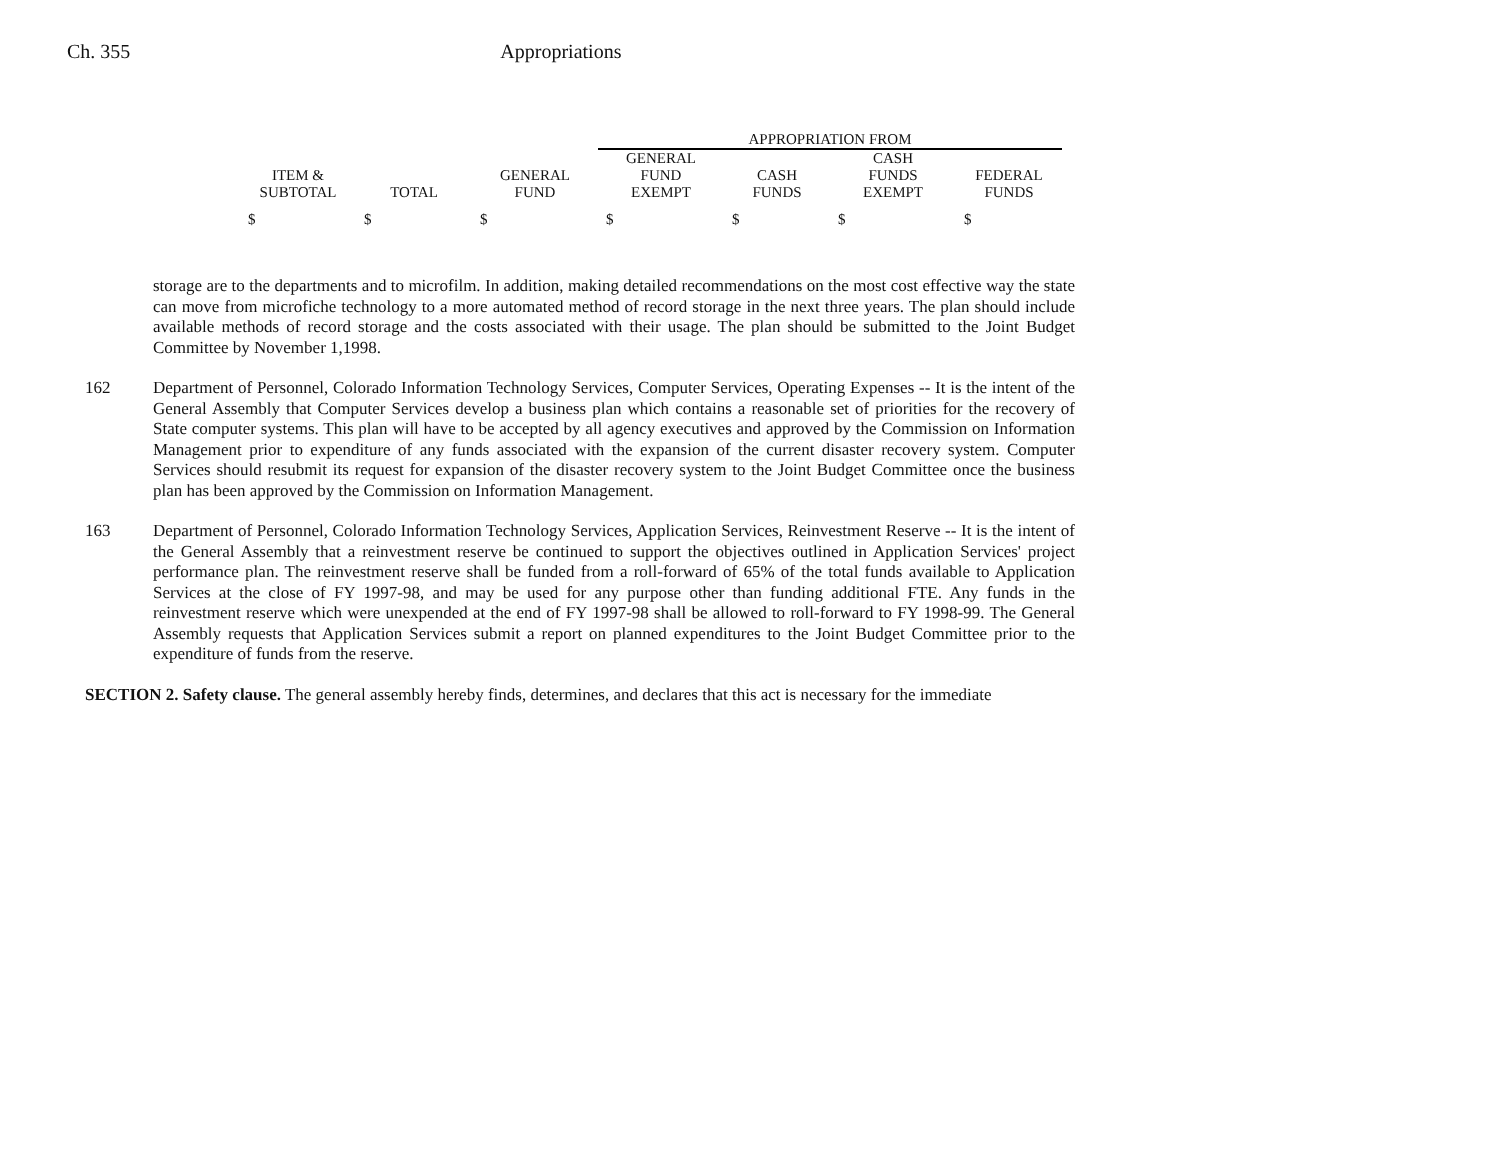Ch. 355 Appropriations
| | | | APPROPRIATION FROM | | | |
| --- | --- | --- | --- | --- | --- | --- |
| ITEM & SUBTOTAL | TOTAL | GENERAL FUND | GENERAL FUND EXEMPT | CASH FUNDS | CASH FUNDS EXEMPT | FEDERAL FUNDS |
| $ | $ | $ | $ | $ | $ | $ |
storage are to the departments and to microfilm. In addition, making detailed recommendations on the most cost effective way the state can move from microfiche technology to a more automated method of record storage in the next three years. The plan should include available methods of record storage and the costs associated with their usage. The plan should be submitted to the Joint Budget Committee by November 1,1998.
162 Department of Personnel, Colorado Information Technology Services, Computer Services, Operating Expenses -- It is the intent of the General Assembly that Computer Services develop a business plan which contains a reasonable set of priorities for the recovery of State computer systems. This plan will have to be accepted by all agency executives and approved by the Commission on Information Management prior to expenditure of any funds associated with the expansion of the current disaster recovery system. Computer Services should resubmit its request for expansion of the disaster recovery system to the Joint Budget Committee once the business plan has been approved by the Commission on Information Management.
163 Department of Personnel, Colorado Information Technology Services, Application Services, Reinvestment Reserve -- It is the intent of the General Assembly that a reinvestment reserve be continued to support the objectives outlined in Application Services' project performance plan. The reinvestment reserve shall be funded from a roll-forward of 65% of the total funds available to Application Services at the close of FY 1997-98, and may be used for any purpose other than funding additional FTE. Any funds in the reinvestment reserve which were unexpended at the end of FY 1997-98 shall be allowed to roll-forward to FY 1998-99. The General Assembly requests that Application Services submit a report on planned expenditures to the Joint Budget Committee prior to the expenditure of funds from the reserve.
SECTION 2. Safety clause. The general assembly hereby finds, determines, and declares that this act is necessary for the immediate